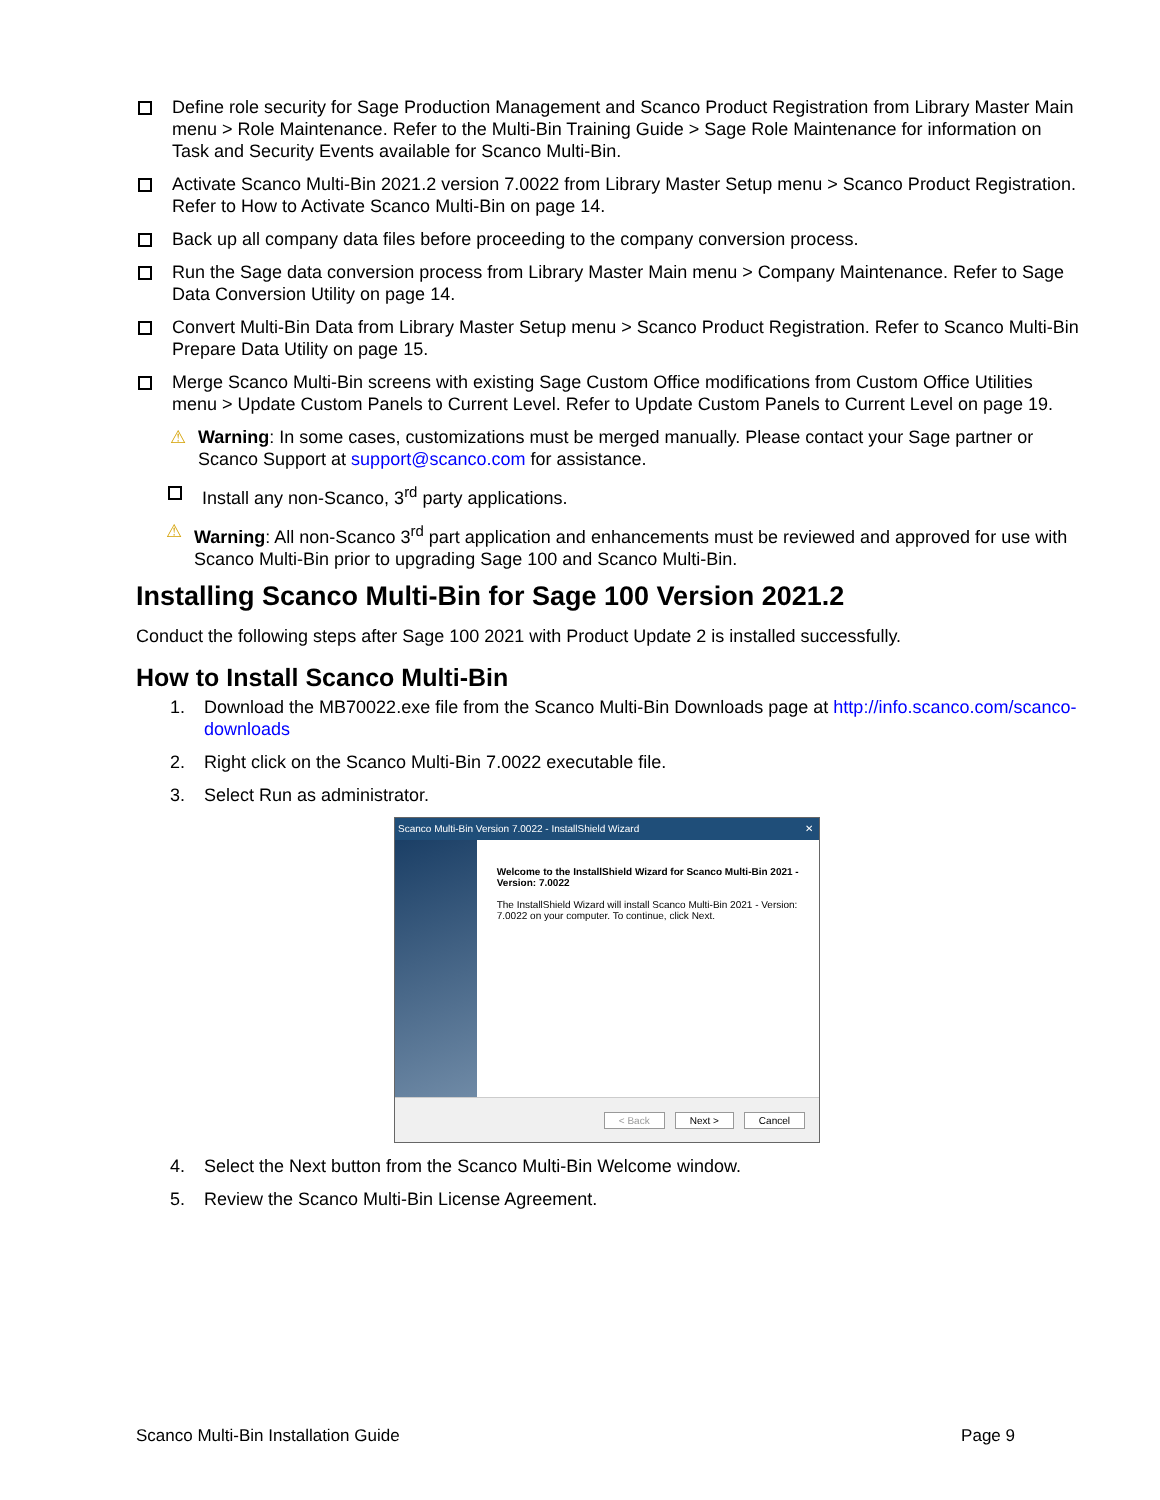Define role security for Sage Production Management and Scanco Product Registration from Library Master Main menu > Role Maintenance. Refer to the Multi-Bin Training Guide > Sage Role Maintenance for information on Task and Security Events available for Scanco Multi-Bin.
Activate Scanco Multi-Bin 2021.2 version 7.0022 from Library Master Setup menu > Scanco Product Registration. Refer to How to Activate Scanco Multi-Bin on page 14.
Back up all company data files before proceeding to the company conversion process.
Run the Sage data conversion process from Library Master Main menu > Company Maintenance. Refer to Sage Data Conversion Utility on page 14.
Convert Multi-Bin Data from Library Master Setup menu > Scanco Product Registration. Refer to Scanco Multi-Bin Prepare Data Utility on page 15.
Merge Scanco Multi-Bin screens with existing Sage Custom Office modifications from Custom Office Utilities menu > Update Custom Panels to Current Level. Refer to Update Custom Panels to Current Level on page 19.
⚠ Warning: In some cases, customizations must be merged manually. Please contact your Sage partner or Scanco Support at support@scanco.com for assistance.
Install any non-Scanco, 3<sup>rd</sup> party applications.
⚠ Warning: All non-Scanco 3<sup>rd</sup> part application and enhancements must be reviewed and approved for use with Scanco Multi-Bin prior to upgrading Sage 100 and Scanco Multi-Bin.
Installing Scanco Multi-Bin for Sage 100 Version 2021.2
Conduct the following steps after Sage 100 2021 with Product Update 2 is installed successfully.
How to Install Scanco Multi-Bin
1. Download the MB70022.exe file from the Scanco Multi-Bin Downloads page at http://info.scanco.com/scanco-downloads
2. Right click on the Scanco Multi-Bin 7.0022 executable file.
3. Select Run as administrator.
Scanco Multi-Bin Version 7.0022 - InstallShield Wizard ✕
Welcome to the InstallShield Wizard for Scanco Multi-Bin 2021 - Version: 7.0022
The InstallShield Wizard will install Scanco Multi-Bin 2021 - Version: 7.0022 on your computer. To continue, click Next.
< Back Next > Cancel
4. Select the Next button from the Scanco Multi-Bin Welcome window.
5. Review the Scanco Multi-Bin License Agreement.
Scanco Multi-Bin Installation Guide Page 9